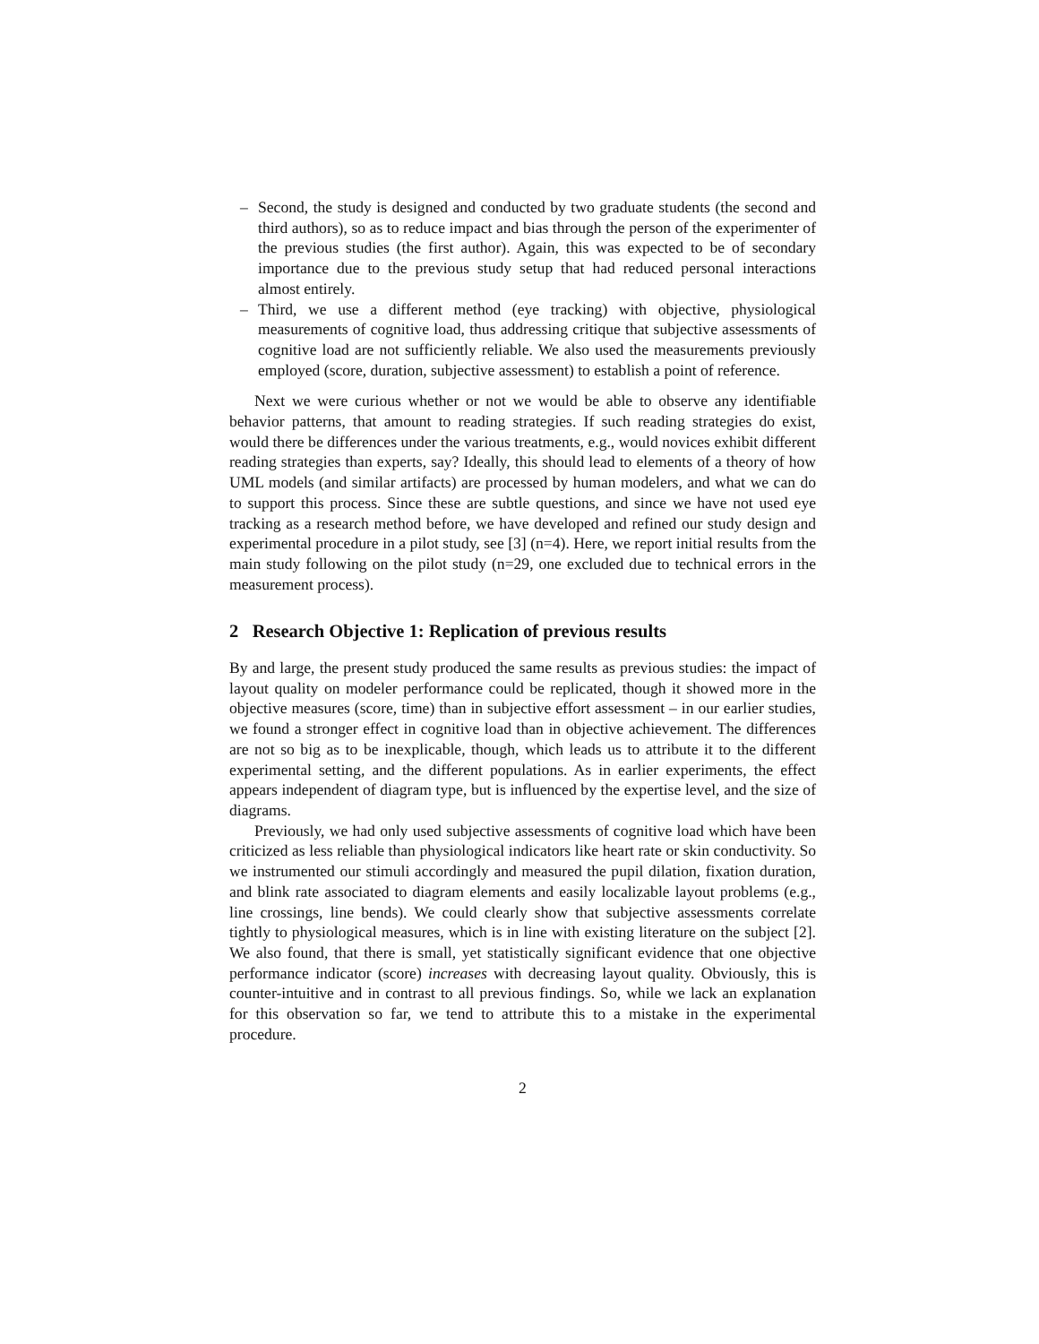– Second, the study is designed and conducted by two graduate students (the second and third authors), so as to reduce impact and bias through the person of the experimenter of the previous studies (the first author). Again, this was expected to be of secondary importance due to the previous study setup that had reduced personal interactions almost entirely.
– Third, we use a different method (eye tracking) with objective, physiological measurements of cognitive load, thus addressing critique that subjective assessments of cognitive load are not sufficiently reliable. We also used the measurements previously employed (score, duration, subjective assessment) to establish a point of reference.
Next we were curious whether or not we would be able to observe any identifiable behavior patterns, that amount to reading strategies. If such reading strategies do exist, would there be differences under the various treatments, e.g., would novices exhibit different reading strategies than experts, say? Ideally, this should lead to elements of a theory of how UML models (and similar artifacts) are processed by human modelers, and what we can do to support this process. Since these are subtle questions, and since we have not used eye tracking as a research method before, we have developed and refined our study design and experimental procedure in a pilot study, see [3] (n=4). Here, we report initial results from the main study following on the pilot study (n=29, one excluded due to technical errors in the measurement process).
2 Research Objective 1: Replication of previous results
By and large, the present study produced the same results as previous studies: the impact of layout quality on modeler performance could be replicated, though it showed more in the objective measures (score, time) than in subjective effort assessment – in our earlier studies, we found a stronger effect in cognitive load than in objective achievement. The differences are not so big as to be inexplicable, though, which leads us to attribute it to the different experimental setting, and the different populations. As in earlier experiments, the effect appears independent of diagram type, but is influenced by the expertise level, and the size of diagrams.
Previously, we had only used subjective assessments of cognitive load which have been criticized as less reliable than physiological indicators like heart rate or skin conductivity. So we instrumented our stimuli accordingly and measured the pupil dilation, fixation duration, and blink rate associated to diagram elements and easily localizable layout problems (e.g., line crossings, line bends). We could clearly show that subjective assessments correlate tightly to physiological measures, which is in line with existing literature on the subject [2]. We also found, that there is small, yet statistically significant evidence that one objective performance indicator (score) increases with decreasing layout quality. Obviously, this is counter-intuitive and in contrast to all previous findings. So, while we lack an explanation for this observation so far, we tend to attribute this to a mistake in the experimental procedure.
2